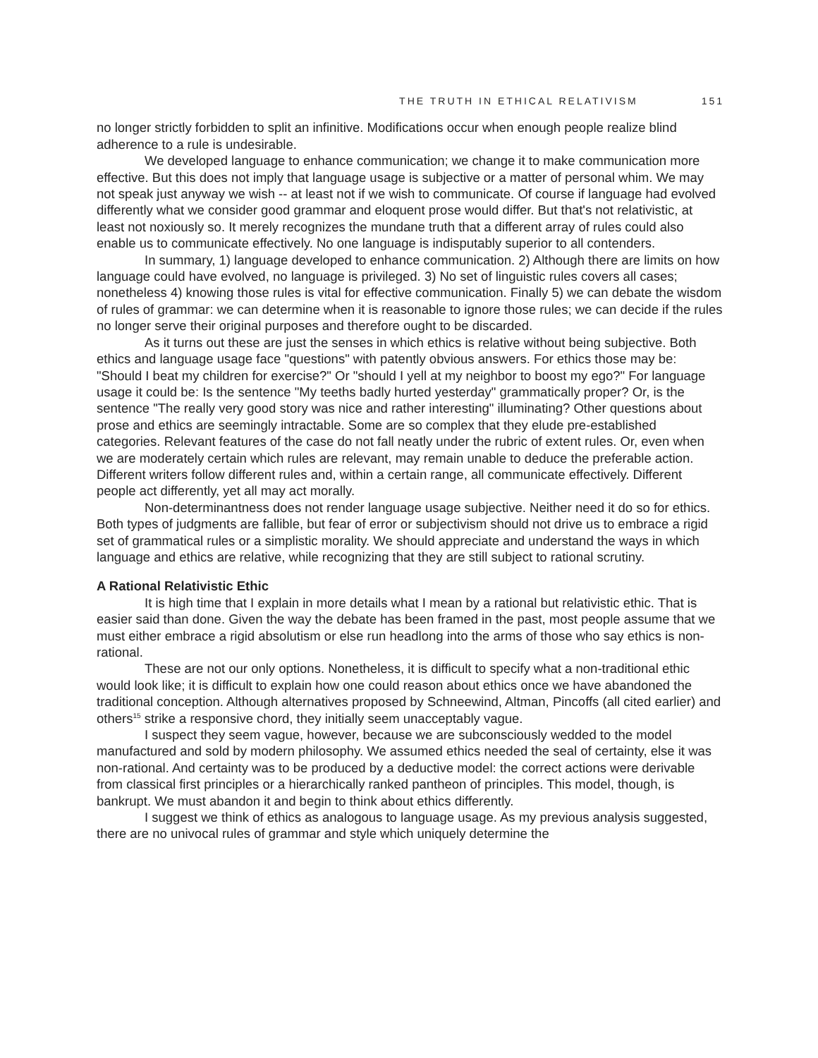THE TRUTH IN ETHICAL RELATIVISM 151
no longer strictly forbidden to split an infinitive. Modifications occur when enough people realize blind adherence to a rule is undesirable.
We developed language to enhance communication; we change it to make communication more effective. But this does not imply that language usage is subjective or a matter of personal whim. We may not speak just anyway we wish -- at least not if we wish to communicate. Of course if language had evolved differently what we consider good grammar and eloquent prose would differ. But that's not relativistic, at least not noxiously so. It merely recognizes the mundane truth that a different array of rules could also enable us to communicate effectively. No one language is indisputably superior to all contenders.
In summary, 1) language developed to enhance communication. 2) Although there are limits on how language could have evolved, no language is privileged. 3) No set of linguistic rules covers all cases; nonetheless 4) knowing those rules is vital for effective communication. Finally 5) we can debate the wisdom of rules of grammar: we can determine when it is reasonable to ignore those rules; we can decide if the rules no longer serve their original purposes and therefore ought to be discarded.
As it turns out these are just the senses in which ethics is relative without being subjective. Both ethics and language usage face "questions" with patently obvious answers. For ethics those may be: "Should I beat my children for exercise?" Or "should I yell at my neighbor to boost my ego?" For language usage it could be: Is the sentence "My teeths badly hurted yesterday" grammatically proper? Or, is the sentence "The really very good story was nice and rather interesting" illuminating? Other questions about prose and ethics are seemingly intractable. Some are so complex that they elude pre-established categories. Relevant features of the case do not fall neatly under the rubric of extent rules. Or, even when we are moderately certain which rules are relevant, may remain unable to deduce the preferable action. Different writers follow different rules and, within a certain range, all communicate effectively. Different people act differently, yet all may act morally.
Non-determinantness does not render language usage subjective. Neither need it do so for ethics. Both types of judgments are fallible, but fear of error or subjectivism should not drive us to embrace a rigid set of grammatical rules or a simplistic morality. We should appreciate and understand the ways in which language and ethics are relative, while recognizing that they are still subject to rational scrutiny.
A Rational Relativistic Ethic
It is high time that I explain in more details what I mean by a rational but relativistic ethic. That is easier said than done. Given the way the debate has been framed in the past, most people assume that we must either embrace a rigid absolutism or else run headlong into the arms of those who say ethics is non-rational.
These are not our only options. Nonetheless, it is difficult to specify what a non-traditional ethic would look like; it is difficult to explain how one could reason about ethics once we have abandoned the traditional conception. Although alternatives proposed by Schneewind, Altman, Pincoffs (all cited earlier) and others<sup>15</sup> strike a responsive chord, they initially seem unacceptably vague.
I suspect they seem vague, however, because we are subconsciously wedded to the model manufactured and sold by modern philosophy. We assumed ethics needed the seal of certainty, else it was non-rational. And certainty was to be produced by a deductive model: the correct actions were derivable from classical first principles or a hierarchically ranked pantheon of principles. This model, though, is bankrupt. We must abandon it and begin to think about ethics differently.
I suggest we think of ethics as analogous to language usage. As my previous analysis suggested, there are no univocal rules of grammar and style which uniquely determine the